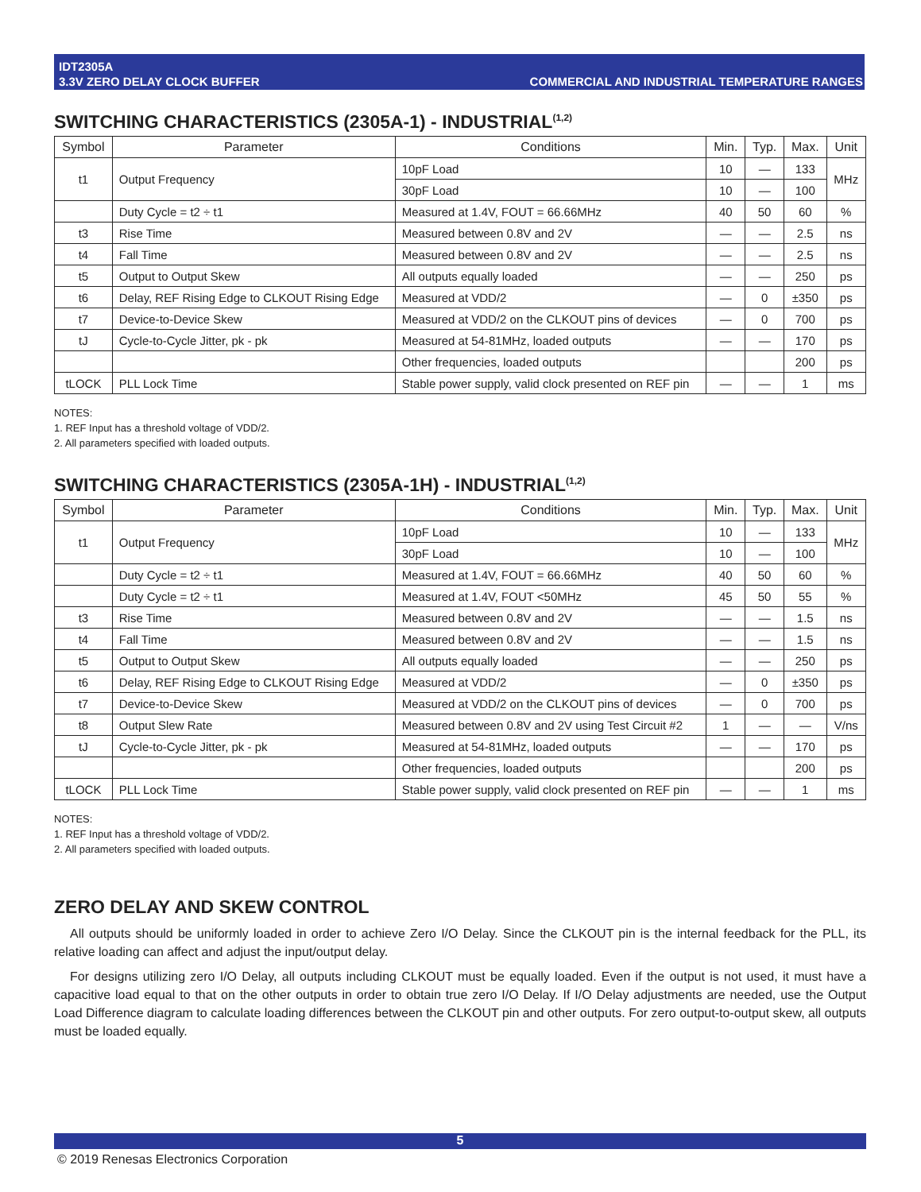IDT2305A
3.3V ZERO DELAY CLOCK BUFFER
COMMERCIAL AND INDUSTRIAL TEMPERATURE RANGES
SWITCHING CHARACTERISTICS (2305A-1) - INDUSTRIAL<sup>(1,2)</sup>
| Symbol | Parameter | Conditions | Min. | Typ. | Max. | Unit |
| --- | --- | --- | --- | --- | --- | --- |
| t1 | Output Frequency | 10pF Load | 10 | — | 133 | MHz |
| | | 30pF Load | 10 | — | 100 | |
| | Duty Cycle = t2 ÷ t1 | Measured at 1.4V, FOUT = 66.66MHz | 40 | 50 | 60 | % |
| t3 | Rise Time | Measured between 0.8V and 2V | — | — | 2.5 | ns |
| t4 | Fall Time | Measured between 0.8V and 2V | — | — | 2.5 | ns |
| t5 | Output to Output Skew | All outputs equally loaded | — | — | 250 | ps |
| t6 | Delay, REF Rising Edge to CLKOUT Rising Edge | Measured at VDD/2 | — | 0 | ±350 | ps |
| t7 | Device-to-Device Skew | Measured at VDD/2 on the CLKOUT pins of devices | — | 0 | 700 | ps |
| tJ | Cycle-to-Cycle Jitter, pk - pk | Measured at 54-81MHz, loaded outputs | — | — | 170 | ps |
| | | Other frequencies, loaded outputs | | | 200 | ps |
| tLOCK | PLL Lock Time | Stable power supply, valid clock presented on REF pin | — | — | 1 | ms |
NOTES:
1. REF Input has a threshold voltage of VDD/2.
2. All parameters specified with loaded outputs.
SWITCHING CHARACTERISTICS (2305A-1H) - INDUSTRIAL<sup>(1,2)</sup>
| Symbol | Parameter | Conditions | Min. | Typ. | Max. | Unit |
| --- | --- | --- | --- | --- | --- | --- |
| t1 | Output Frequency | 10pF Load | 10 | — | 133 | MHz |
| | | 30pF Load | 10 | — | 100 | |
| | Duty Cycle = t2 ÷ t1 | Measured at 1.4V, FOUT = 66.66MHz | 40 | 50 | 60 | % |
| | Duty Cycle = t2 ÷ t1 | Measured at 1.4V, FOUT <50MHz | 45 | 50 | 55 | % |
| t3 | Rise Time | Measured between 0.8V and 2V | — | — | 1.5 | ns |
| t4 | Fall Time | Measured between 0.8V and 2V | — | — | 1.5 | ns |
| t5 | Output to Output Skew | All outputs equally loaded | — | — | 250 | ps |
| t6 | Delay, REF Rising Edge to CLKOUT Rising Edge | Measured at VDD/2 | — | 0 | ±350 | ps |
| t7 | Device-to-Device Skew | Measured at VDD/2 on the CLKOUT pins of devices | — | 0 | 700 | ps |
| t8 | Output Slew Rate | Measured between 0.8V and 2V using Test Circuit #2 | 1 | — | — | V/ns |
| tJ | Cycle-to-Cycle Jitter, pk - pk | Measured at 54-81MHz, loaded outputs | — | — | 170 | ps |
| | | Other frequencies, loaded outputs | | | 200 | ps |
| tLOCK | PLL Lock Time | Stable power supply, valid clock presented on REF pin | — | — | 1 | ms |
NOTES:
1. REF Input has a threshold voltage of VDD/2.
2. All parameters specified with loaded outputs.
ZERO DELAY AND SKEW CONTROL
All outputs should be uniformly loaded in order to achieve Zero I/O Delay. Since the CLKOUT pin is the internal feedback for the PLL, its relative loading can affect and adjust the input/output delay.
For designs utilizing zero I/O Delay, all outputs including CLKOUT must be equally loaded. Even if the output is not used, it must have a capacitive load equal to that on the other outputs in order to obtain true zero I/O Delay. If I/O Delay adjustments are needed, use the Output Load Difference diagram to calculate loading differences between the CLKOUT pin and other outputs. For zero output-to-output skew, all outputs must be loaded equally.
5
© 2019 Renesas Electronics Corporation